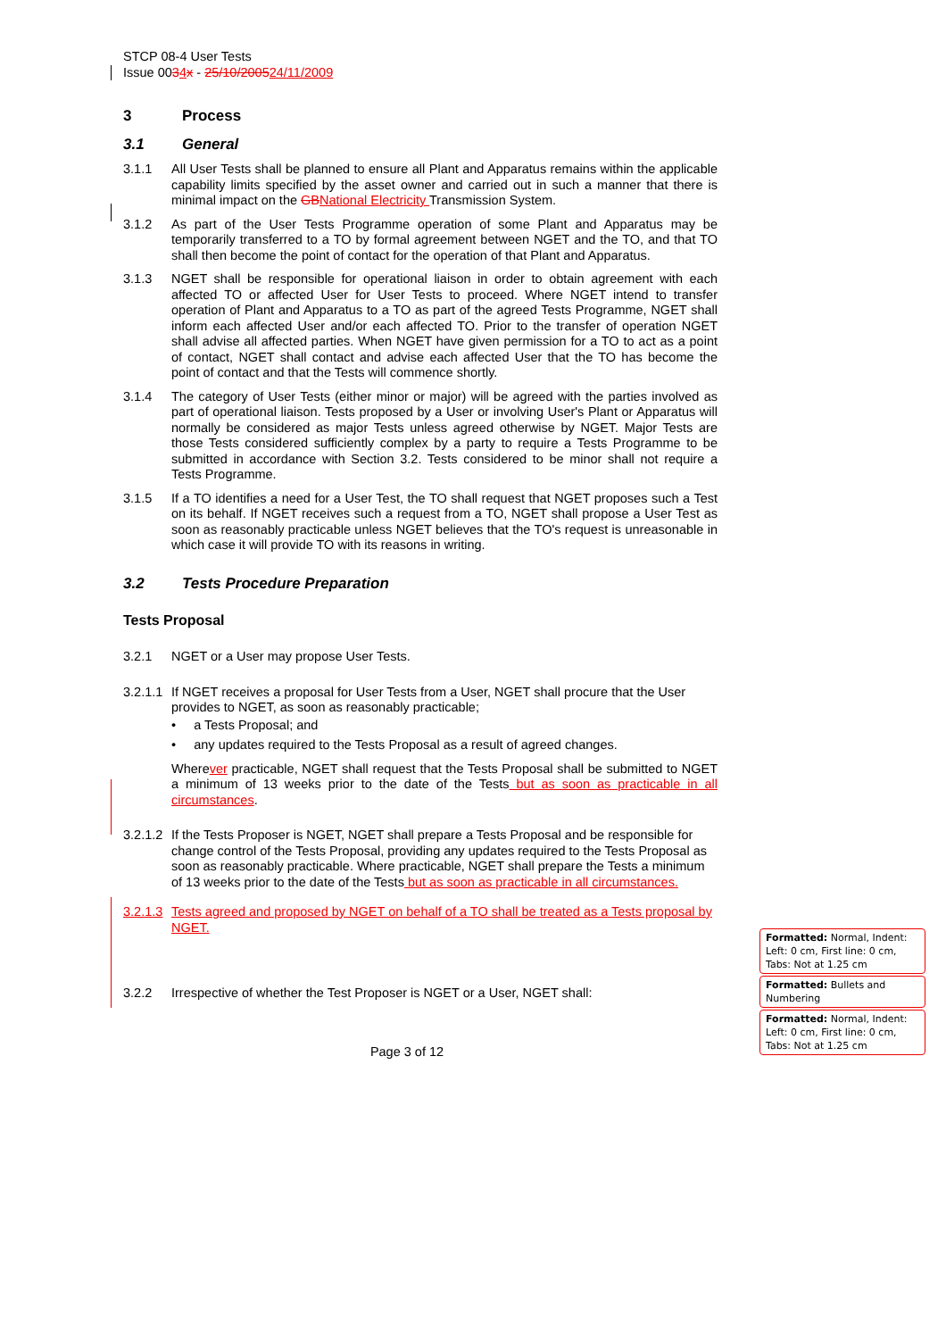STCP 08-4 User Tests
Issue 0034 x - 25/10/200524/11/2009
3 Process
3.1 General
3.1.1 All User Tests shall be planned to ensure all Plant and Apparatus remains within the applicable capability limits specified by the asset owner and carried out in such a manner that there is minimal impact on the GB National Electricity Transmission System.
3.1.2 As part of the User Tests Programme operation of some Plant and Apparatus may be temporarily transferred to a TO by formal agreement between NGET and the TO, and that TO shall then become the point of contact for the operation of that Plant and Apparatus.
3.1.3 NGET shall be responsible for operational liaison in order to obtain agreement with each affected TO or affected User for User Tests to proceed. Where NGET intend to transfer operation of Plant and Apparatus to a TO as part of the agreed Tests Programme, NGET shall inform each affected User and/or each affected TO. Prior to the transfer of operation NGET shall advise all affected parties. When NGET have given permission for a TO to act as a point of contact, NGET shall contact and advise each affected User that the TO has become the point of contact and that the Tests will commence shortly.
3.1.4 The category of User Tests (either minor or major) will be agreed with the parties involved as part of operational liaison. Tests proposed by a User or involving User's Plant or Apparatus will normally be considered as major Tests unless agreed otherwise by NGET. Major Tests are those Tests considered sufficiently complex by a party to require a Tests Programme to be submitted in accordance with Section 3.2. Tests considered to be minor shall not require a Tests Programme.
3.1.5 If a TO identifies a need for a User Test, the TO shall request that NGET proposes such a Test on its behalf. If NGET receives such a request from a TO, NGET shall propose a User Test as soon as reasonably practicable unless NGET believes that the TO's request is unreasonable in which case it will provide TO with its reasons in writing.
3.2 Tests Procedure Preparation
Tests Proposal
3.2.1 NGET or a User may propose User Tests.
3.2.1.1
If NGET receives a proposal for User Tests from a User, NGET shall procure that the User provides to NGET, as soon as reasonably practicable;
• a Tests Proposal; and
• any updates required to the Tests Proposal as a result of agreed changes.
Wherever practicable, NGET shall request that the Tests Proposal shall be submitted to NGET a minimum of 13 weeks prior to the date of the Tests but as soon as practicable in all circumstances.
3.2.1.2
If the Tests Proposer is NGET, NGET shall prepare a Tests Proposal and be responsible for change control of the Tests Proposal, providing any updates required to the Tests Proposal as soon as reasonably practicable. Where practicable, NGET shall prepare the Tests a minimum of 13 weeks prior to the date of the Tests but as soon as practicable in all circumstances.
3.2.1.3
Tests agreed and proposed by NGET on behalf of a TO shall be treated as a Tests proposal by NGET.
3.2.2 Irrespective of whether the Test Proposer is NGET or a User, NGET shall:
Page 3 of 12
Formatted: Normal, Indent: Left: 0 cm, First line: 0 cm, Tabs: Not at 1.25 cm
Formatted: Bullets and Numbering
Formatted: Normal, Indent: Left: 0 cm, First line: 0 cm, Tabs: Not at 1.25 cm